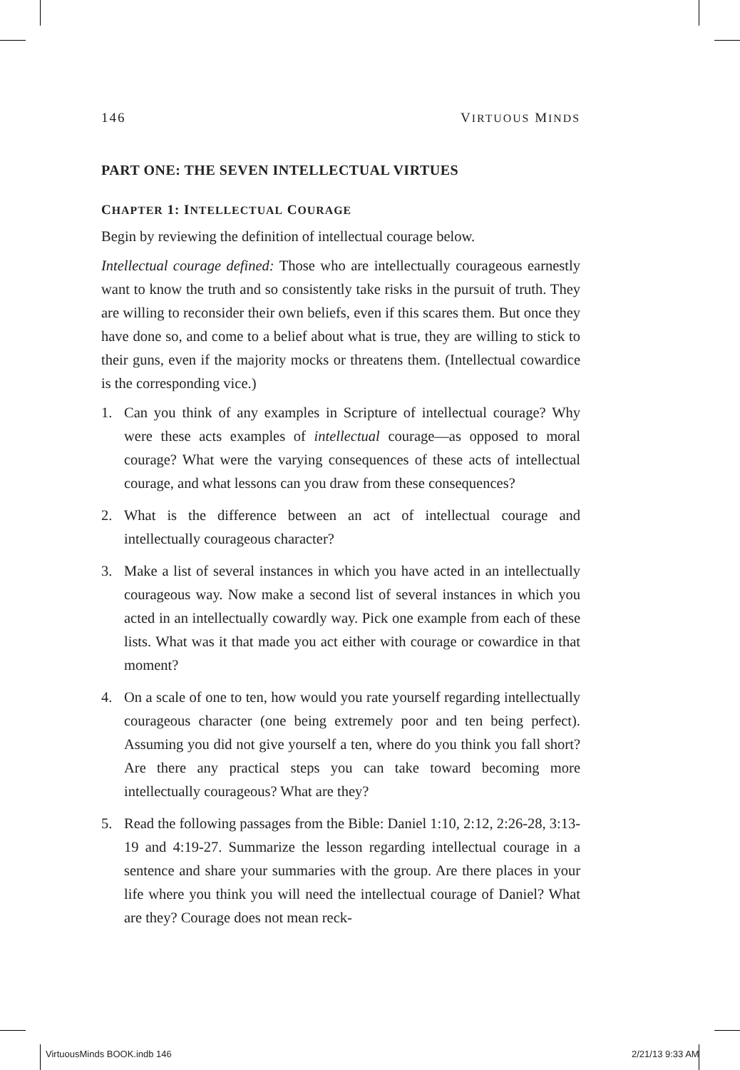146 VIRTUOUS MINDS
PART ONE: THE SEVEN INTELLECTUAL VIRTUES
CHAPTER 1: INTELLECTUAL COURAGE
Begin by reviewing the definition of intellectual courage below.
Intellectual courage defined: Those who are intellectually courageous earnestly want to know the truth and so consistently take risks in the pursuit of truth. They are willing to reconsider their own beliefs, even if this scares them. But once they have done so, and come to a belief about what is true, they are willing to stick to their guns, even if the majority mocks or threatens them. (Intellectual cowardice is the corresponding vice.)
1. Can you think of any examples in Scripture of intellectual courage? Why were these acts examples of intellectual courage—as opposed to moral courage? What were the varying consequences of these acts of intellectual courage, and what lessons can you draw from these consequences?
2. What is the difference between an act of intellectual courage and intellectually courageous character?
3. Make a list of several instances in which you have acted in an intellectually courageous way. Now make a second list of several instances in which you acted in an intellectually cowardly way. Pick one example from each of these lists. What was it that made you act either with courage or cowardice in that moment?
4. On a scale of one to ten, how would you rate yourself regarding intellectually courageous character (one being extremely poor and ten being perfect). Assuming you did not give yourself a ten, where do you think you fall short? Are there any practical steps you can take toward becoming more intellectually courageous? What are they?
5. Read the following passages from the Bible: Daniel 1:10, 2:12, 2:26-28, 3:13-19 and 4:19-27. Summarize the lesson regarding intellectual courage in a sentence and share your summaries with the group. Are there places in your life where you think you will need the intellectual courage of Daniel? What are they? Courage does not mean reck-
VirtuousMinds BOOK.indb 146 2/21/13 9:33 AM